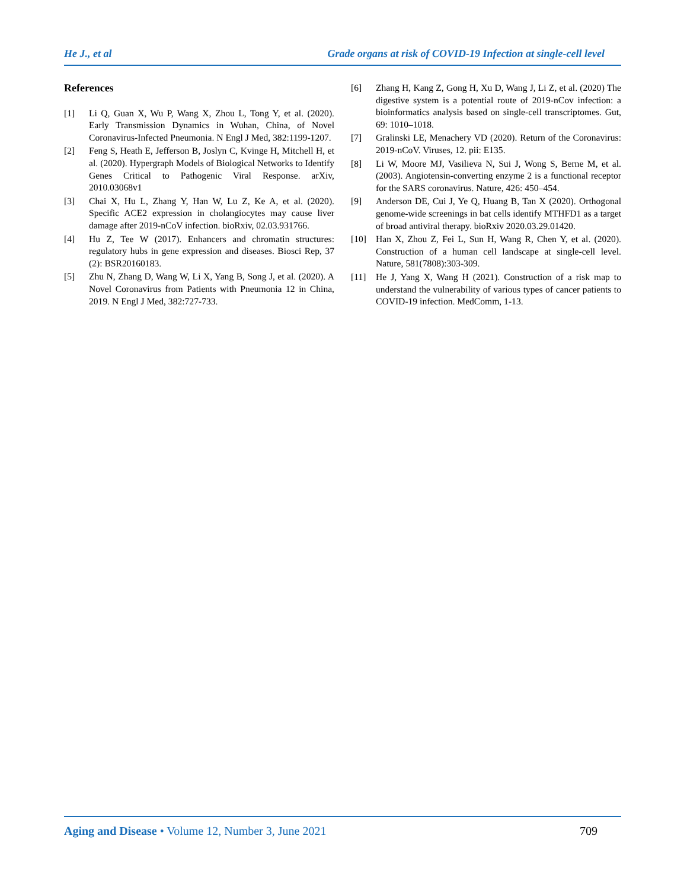He J., et al Grade organs at risk of COVID-19 Infection at single-cell level
References
[1] Li Q, Guan X, Wu P, Wang X, Zhou L, Tong Y, et al. (2020). Early Transmission Dynamics in Wuhan, China, of Novel Coronavirus-Infected Pneumonia. N Engl J Med, 382:1199-1207.
[2] Feng S, Heath E, Jefferson B, Joslyn C, Kvinge H, Mitchell H, et al. (2020). Hypergraph Models of Biological Networks to Identify Genes Critical to Pathogenic Viral Response. arXiv, 2010.03068v1
[3] Chai X, Hu L, Zhang Y, Han W, Lu Z, Ke A, et al. (2020). Specific ACE2 expression in cholangiocytes may cause liver damage after 2019-nCoV infection. bioRxiv, 02.03.931766.
[4] Hu Z, Tee W (2017). Enhancers and chromatin structures: regulatory hubs in gene expression and diseases. Biosci Rep, 37 (2): BSR20160183.
[5] Zhu N, Zhang D, Wang W, Li X, Yang B, Song J, et al. (2020). A Novel Coronavirus from Patients with Pneumonia 12 in China, 2019. N Engl J Med, 382:727-733.
[6] Zhang H, Kang Z, Gong H, Xu D, Wang J, Li Z, et al. (2020) The digestive system is a potential route of 2019-nCov infection: a bioinformatics analysis based on single-cell transcriptomes. Gut, 69: 1010–1018.
[7] Gralinski LE, Menachery VD (2020). Return of the Coronavirus: 2019-nCoV. Viruses, 12. pii: E135.
[8] Li W, Moore MJ, Vasilieva N, Sui J, Wong S, Berne M, et al. (2003). Angiotensin-converting enzyme 2 is a functional receptor for the SARS coronavirus. Nature, 426: 450–454.
[9] Anderson DE, Cui J, Ye Q, Huang B, Tan X (2020). Orthogonal genome-wide screenings in bat cells identify MTHFD1 as a target of broad antiviral therapy. bioRxiv 2020.03.29.01420.
[10] Han X, Zhou Z, Fei L, Sun H, Wang R, Chen Y, et al. (2020). Construction of a human cell landscape at single-cell level. Nature, 581(7808):303-309.
[11] He J, Yang X, Wang H (2021). Construction of a risk map to understand the vulnerability of various types of cancer patients to COVID-19 infection. MedComm, 1-13.
Aging and Disease • Volume 12, Number 3, June 2021 709